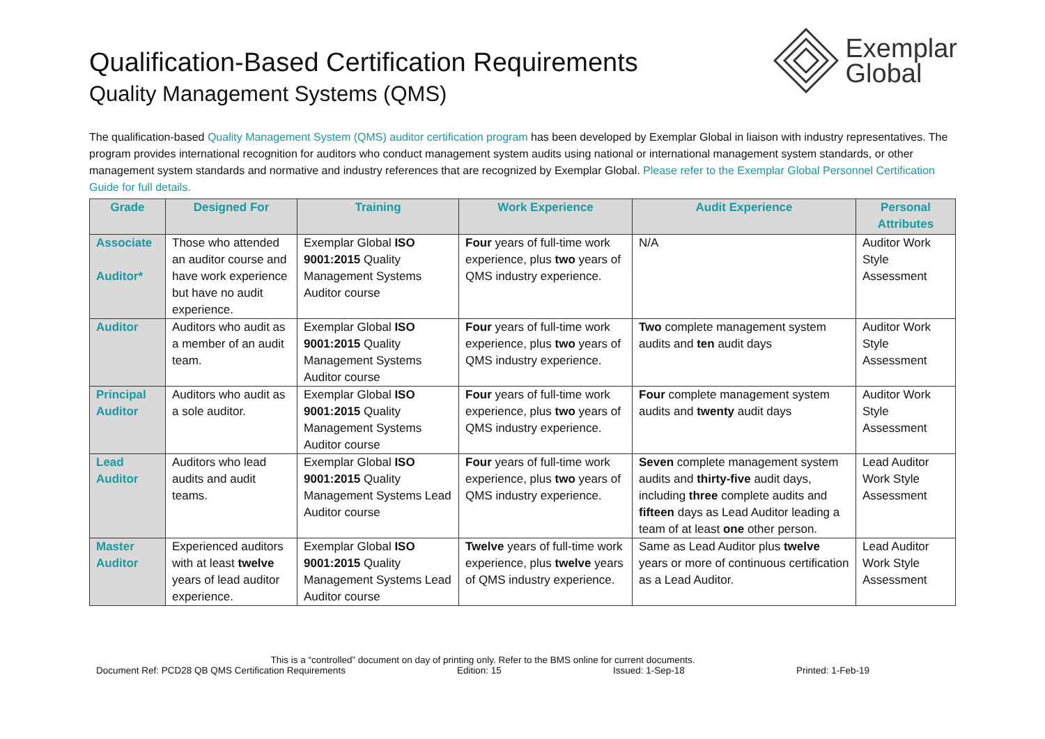Qualification-Based Certification Requirements
Quality Management Systems (QMS)
Exemplar
Global
The qualification-based Quality Management System (QMS) auditor certification program has been developed by Exemplar Global in liaison with industry representatives. The program provides international recognition for auditors who conduct management system audits using national or international management system standards, or other management system standards and normative and industry references that are recognized by Exemplar Global. Please refer to the Exemplar Global Personnel Certification Guide for full details.
| Grade | Designed For | Training | Work Experience | Audit Experience | Personal Attributes |
| --- | --- | --- | --- | --- | --- |
| Associate Auditor* | Those who attended an auditor course and have work experience but have no audit experience. | Exemplar Global ISO 9001:2015 Quality Management Systems Auditor course | Four years of full-time work experience, plus two years of QMS industry experience. | N/A | Auditor Work Style Assessment |
| Auditor | Auditors who audit as a member of an audit team. | Exemplar Global ISO 9001:2015 Quality Management Systems Auditor course | Four years of full-time work experience, plus two years of QMS industry experience. | Two complete management system audits and ten audit days | Auditor Work Style Assessment |
| Principal Auditor | Auditors who audit as a sole auditor. | Exemplar Global ISO 9001:2015 Quality Management Systems Auditor course | Four years of full-time work experience, plus two years of QMS industry experience. | Four complete management system audits and twenty audit days | Auditor Work Style Assessment |
| Lead Auditor | Auditors who lead audits and audit teams. | Exemplar Global ISO 9001:2015 Quality Management Systems Lead Auditor course | Four years of full-time work experience, plus two years of QMS industry experience. | Seven complete management system audits and thirty-five audit days, including three complete audits and fifteen days as Lead Auditor leading a team of at least one other person. | Lead Auditor Work Style Assessment |
| Master Auditor | Experienced auditors with at least twelve years of lead auditor experience. | Exemplar Global ISO 9001:2015 Quality Management Systems Lead Auditor course | Twelve years of full-time work experience, plus twelve years of QMS industry experience. | Same as Lead Auditor plus twelve years or more of continuous certification as a Lead Auditor. | Lead Auditor Work Style Assessment |
This is a “controlled” document on day of printing only. Refer to the BMS online for current documents.
Document Ref: PCD28 QB QMS Certification Requirements Edition: 15 Issued: 1-Sep-18 Printed: 1-Feb-19